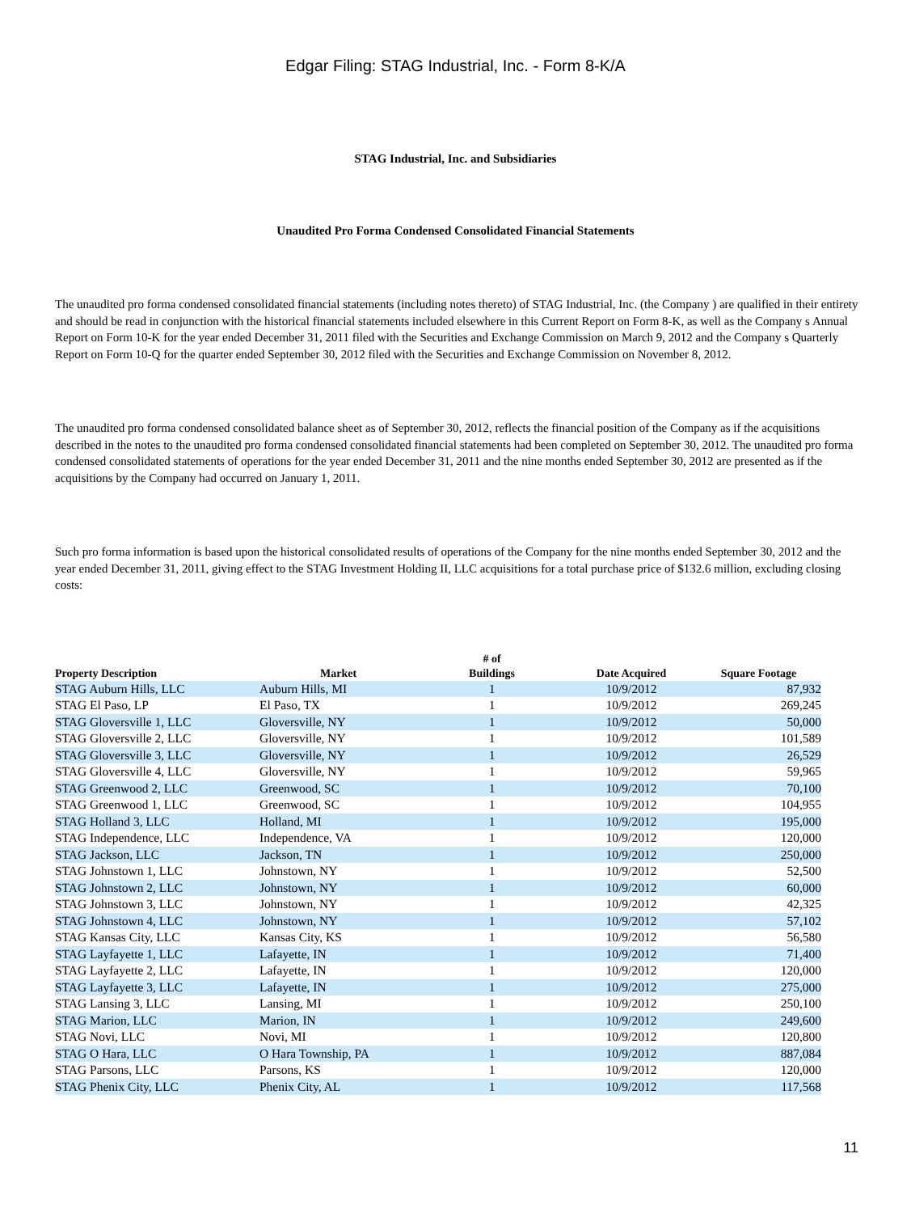Edgar Filing: STAG Industrial, Inc. - Form 8-K/A
STAG Industrial, Inc. and Subsidiaries
Unaudited Pro Forma Condensed Consolidated Financial Statements
The unaudited pro forma condensed consolidated financial statements (including notes thereto) of STAG Industrial, Inc. (the Company ) are qualified in their entirety and should be read in conjunction with the historical financial statements included elsewhere in this Current Report on Form 8-K, as well as the Company s Annual Report on Form 10-K for the year ended December 31, 2011 filed with the Securities and Exchange Commission on March 9, 2012 and the Company s Quarterly Report on Form 10-Q for the quarter ended September 30, 2012 filed with the Securities and Exchange Commission on November 8, 2012.
The unaudited pro forma condensed consolidated balance sheet as of September 30, 2012, reflects the financial position of the Company as if the acquisitions described in the notes to the unaudited pro forma condensed consolidated financial statements had been completed on September 30, 2012. The unaudited pro forma condensed consolidated statements of operations for the year ended December 31, 2011 and the nine months ended September 30, 2012 are presented as if the acquisitions by the Company had occurred on January 1, 2011.
Such pro forma information is based upon the historical consolidated results of operations of the Company for the nine months ended September 30, 2012 and the year ended December 31, 2011, giving effect to the STAG Investment Holding II, LLC acquisitions for a total purchase price of $132.6 million, excluding closing costs:
| Property Description | Market | # of Buildings | Date Acquired | Square Footage |
| --- | --- | --- | --- | --- |
| STAG Auburn Hills, LLC | Auburn Hills, MI | 1 | 10/9/2012 | 87,932 |
| STAG El Paso, LP | El Paso, TX | 1 | 10/9/2012 | 269,245 |
| STAG Gloversville 1, LLC | Gloversville, NY | 1 | 10/9/2012 | 50,000 |
| STAG Gloversville 2, LLC | Gloversville, NY | 1 | 10/9/2012 | 101,589 |
| STAG Gloversville 3, LLC | Gloversville, NY | 1 | 10/9/2012 | 26,529 |
| STAG Gloversville 4, LLC | Gloversville, NY | 1 | 10/9/2012 | 59,965 |
| STAG Greenwood 2, LLC | Greenwood, SC | 1 | 10/9/2012 | 70,100 |
| STAG Greenwood 1, LLC | Greenwood, SC | 1 | 10/9/2012 | 104,955 |
| STAG Holland 3, LLC | Holland, MI | 1 | 10/9/2012 | 195,000 |
| STAG Independence, LLC | Independence, VA | 1 | 10/9/2012 | 120,000 |
| STAG Jackson, LLC | Jackson, TN | 1 | 10/9/2012 | 250,000 |
| STAG Johnstown 1, LLC | Johnstown, NY | 1 | 10/9/2012 | 52,500 |
| STAG Johnstown 2, LLC | Johnstown, NY | 1 | 10/9/2012 | 60,000 |
| STAG Johnstown 3, LLC | Johnstown, NY | 1 | 10/9/2012 | 42,325 |
| STAG Johnstown 4, LLC | Johnstown, NY | 1 | 10/9/2012 | 57,102 |
| STAG Kansas City, LLC | Kansas City, KS | 1 | 10/9/2012 | 56,580 |
| STAG Layfayette 1, LLC | Lafayette, IN | 1 | 10/9/2012 | 71,400 |
| STAG Layfayette 2, LLC | Lafayette, IN | 1 | 10/9/2012 | 120,000 |
| STAG Layfayette 3, LLC | Lafayette, IN | 1 | 10/9/2012 | 275,000 |
| STAG Lansing 3, LLC | Lansing, MI | 1 | 10/9/2012 | 250,100 |
| STAG Marion, LLC | Marion, IN | 1 | 10/9/2012 | 249,600 |
| STAG Novi, LLC | Novi, MI | 1 | 10/9/2012 | 120,800 |
| STAG O Hara, LLC | O Hara Township, PA | 1 | 10/9/2012 | 887,084 |
| STAG Parsons, LLC | Parsons, KS | 1 | 10/9/2012 | 120,000 |
| STAG Phenix City, LLC | Phenix City, AL | 1 | 10/9/2012 | 117,568 |
11